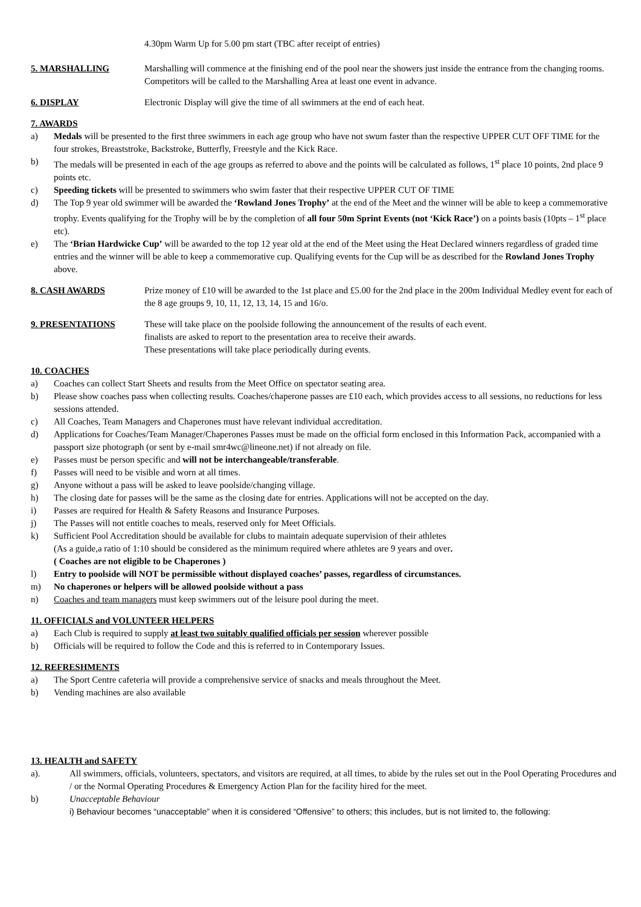4.30pm Warm Up for 5.00 pm start (TBC after receipt of entries)
5. MARSHALLING Marshalling will commence at the finishing end of the pool near the showers just inside the entrance from the changing rooms. Competitors will be called to the Marshalling Area at least one event in advance.
6. DISPLAY Electronic Display will give the time of all swimmers at the end of each heat.
7. AWARDS
a) Medals will be presented to the first three swimmers in each age group who have not swum faster than the respective UPPER CUT OFF TIME for the four strokes, Breaststroke, Backstroke, Butterfly, Freestyle and the Kick Race.
b) The medals will be presented in each of the age groups as referred to above and the points will be calculated as follows, 1<sup>st</sup> place 10 points, 2nd place 9 points etc.
c) Speeding tickets will be presented to swimmers who swim faster that their respective UPPER CUT OF TIME
d) The Top 9 year old swimmer will be awarded the ‘Rowland Jones Trophy’ at the end of the Meet and the winner will be able to keep a commemorative trophy. Events qualifying for the Trophy will be by the completion of all four 50m Sprint Events (not ‘Kick Race’) on a points basis (10pts – 1<sup>st</sup> place etc).
e) The ‘Brian Hardwicke Cup’ will be awarded to the top 12 year old at the end of the Meet using the Heat Declared winners regardless of graded time entries and the winner will be able to keep a commemorative cup. Qualifying events for the Cup will be as described for the Rowland Jones Trophy above.
8. CASH AWARDS Prize money of £10 will be awarded to the 1st place and £5.00 for the 2nd place in the 200m Individual Medley event for each of the 8 age groups 9, 10, 11, 12, 13, 14, 15 and 16/o.
9. PRESENTATIONS These will take place on the poolside following the announcement of the results of each event.
finalists are asked to report to the presentation area to receive their awards.
These presentations will take place periodically during events.
10. COACHES
a) Coaches can collect Start Sheets and results from the Meet Office on spectator seating area.
b) Please show coaches pass when collecting results. Coaches/chaperone passes are £10 each, which provides access to all sessions, no reductions for less sessions attended.
c) All Coaches, Team Managers and Chaperones must have relevant individual accreditation.
d) Applications for Coaches/Team Manager/Chaperones Passes must be made on the official form enclosed in this Information Pack, accompanied with a passport size photograph (or sent by e-mail smr4wc@lineone.net) if not already on file.
e) Passes must be person specific and will not be interchangeable/transferable.
f) Passes will need to be visible and worn at all times.
g) Anyone without a pass will be asked to leave poolside/changing village.
h) The closing date for passes will be the same as the closing date for entries. Applications will not be accepted on the day.
i) Passes are required for Health & Safety Reasons and Insurance Purposes.
j) The Passes will not entitle coaches to meals, reserved only for Meet Officials.
k) Sufficient Pool Accreditation should be available for clubs to maintain adequate supervision of their athletes
(As a guide,a ratio of 1:10 should be considered as the minimum required where athletes are 9 years and over.
( Coaches are not eligible to be Chaperones )
l) Entry to poolside will NOT be permissible without displayed coaches’ passes, regardless of circumstances.
m) No chaperones or helpers will be allowed poolside without a pass
n) Coaches and team managers must keep swimmers out of the leisure pool during the meet.
11. OFFICIALS and VOLUNTEER HELPERS
a) Each Club is required to supply at least two suitably qualified officials per session wherever possible
b) Officials will be required to follow the Code and this is referred to in Contemporary Issues.
12. REFRESHMENTS
a) The Sport Centre cafeteria will provide a comprehensive service of snacks and meals throughout the Meet.
b) Vending machines are also available
13. HEALTH and SAFETY
a). All swimmers, officials, volunteers, spectators, and visitors are required, at all times, to abide by the rules set out in the Pool Operating Procedures and / or the Normal Operating Procedures & Emergency Action Plan for the facility hired for the meet.
b) Unacceptable Behaviour
i) Behaviour becomes “unacceptable” when it is considered “Offensive” to others; this includes, but is not limited to, the following: